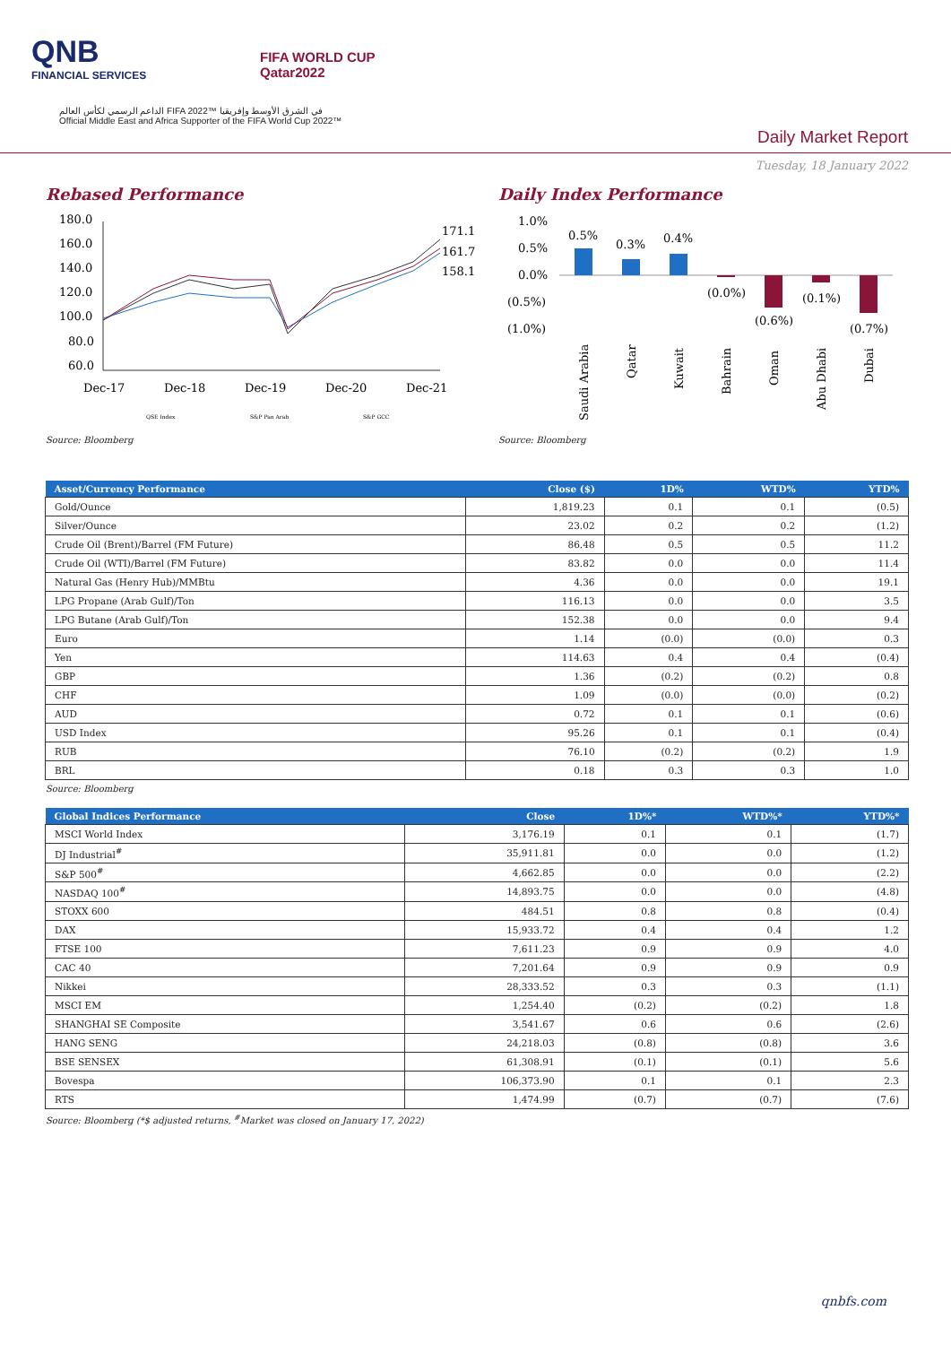QNB
FINANCIAL SERVICES
FIFA WORLD CUP
Qatar2022
الداعم الرسمي لكأس العالم FIFA 2022™ في الشرق الأوسط وإفريقيا
Official Middle East and Africa Supporter of the FIFA World Cup 2022™
Daily Market Report
Tuesday, 18 January 2022
Rebased Performance
180.0
160.0
140.0
120.0
100.0
80.0
60.0
171.1
161.7
158.1
Dec-17
Dec-18
Dec-19
Dec-20
Dec-21
QSE Index
S&P Pan Arab
S&P GCC
Source: Bloomberg
Daily Index Performance
1.0%
0.5%
0.0%
(0.5%)
(1.0%)
0.5%
0.3%
0.4%
(0.0%)
(0.6%)
(0.1%)
(0.7%)
Saudi Arabia
Qatar
Kuwait
Bahrain
Oman
Abu Dhabi
Dubai
Source: Bloomberg
| Asset/Currency Performance | Close ($) | 1D% | WTD% | YTD% |
| --- | --- | --- | --- | --- |
| Gold/Ounce | 1,819.23 | 0.1 | 0.1 | (0.5) |
| Silver/Ounce | 23.02 | 0.2 | 0.2 | (1.2) |
| Crude Oil (Brent)/Barrel (FM Future) | 86.48 | 0.5 | 0.5 | 11.2 |
| Crude Oil (WTI)/Barrel (FM Future) | 83.82 | 0.0 | 0.0 | 11.4 |
| Natural Gas (Henry Hub)/MMBtu | 4.36 | 0.0 | 0.0 | 19.1 |
| LPG Propane (Arab Gulf)/Ton | 116.13 | 0.0 | 0.0 | 3.5 |
| LPG Butane (Arab Gulf)/Ton | 152.38 | 0.0 | 0.0 | 9.4 |
| Euro | 1.14 | (0.0) | (0.0) | 0.3 |
| Yen | 114.63 | 0.4 | 0.4 | (0.4) |
| GBP | 1.36 | (0.2) | (0.2) | 0.8 |
| CHF | 1.09 | (0.0) | (0.0) | (0.2) |
| AUD | 0.72 | 0.1 | 0.1 | (0.6) |
| USD Index | 95.26 | 0.1 | 0.1 | (0.4) |
| RUB | 76.10 | (0.2) | (0.2) | 1.9 |
| BRL | 0.18 | 0.3 | 0.3 | 1.0 |
Source: Bloomberg
| Global Indices Performance | Close | 1D%* | WTD%* | YTD%* |
| --- | --- | --- | --- | --- |
| MSCI World Index | 3,176.19 | 0.1 | 0.1 | (1.7) |
| DJ Industrial<sup>#</sup> | 35,911.81 | 0.0 | 0.0 | (1.2) |
| S&P 500<sup>#</sup> | 4,662.85 | 0.0 | 0.0 | (2.2) |
| NASDAQ 100<sup>#</sup> | 14,893.75 | 0.0 | 0.0 | (4.8) |
| STOXX 600 | 484.51 | 0.8 | 0.8 | (0.4) |
| DAX | 15,933.72 | 0.4 | 0.4 | 1.2 |
| FTSE 100 | 7,611.23 | 0.9 | 0.9 | 4.0 |
| CAC 40 | 7,201.64 | 0.9 | 0.9 | 0.9 |
| Nikkei | 28,333.52 | 0.3 | 0.3 | (1.1) |
| MSCI EM | 1,254.40 | (0.2) | (0.2) | 1.8 |
| SHANGHAI SE Composite | 3,541.67 | 0.6 | 0.6 | (2.6) |
| HANG SENG | 24,218.03 | (0.8) | (0.8) | 3.6 |
| BSE SENSEX | 61,308.91 | (0.1) | (0.1) | 5.6 |
| Bovespa | 106,373.90 | 0.1 | 0.1 | 2.3 |
| RTS | 1,474.99 | (0.7) | (0.7) | (7.6) |
Source: Bloomberg (*$ adjusted returns, <sup>#</sup>Market was closed on January 17, 2022)
qnbfs.com